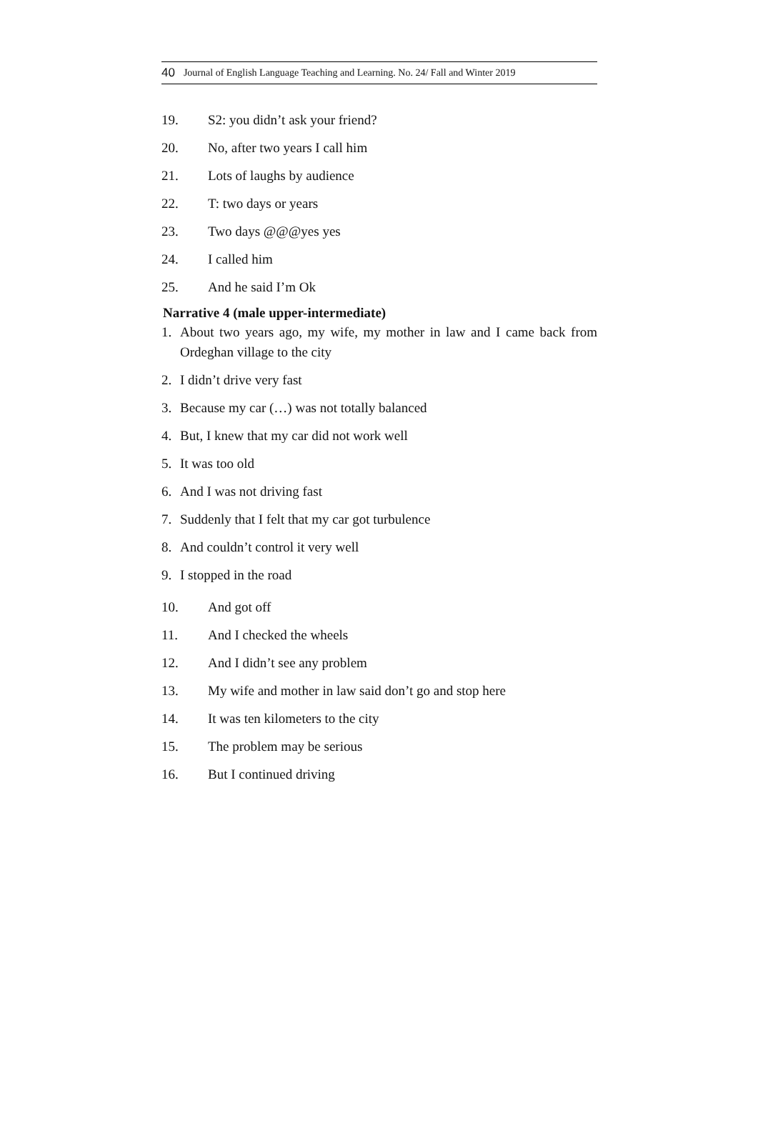40 Journal of English Language Teaching and Learning. No. 24/ Fall and Winter 2019
19. S2: you didn’t ask your friend?
20. No, after two years I call him
21. Lots of laughs by audience
22. T: two days or years
23. Two days @@@yes yes
24. I called him
25. And he said I’m Ok
Narrative 4 (male upper-intermediate)
1. About two years ago, my wife, my mother in law and I came back from Ordeghan village to the city
2. I didn’t drive very fast
3. Because my car (…) was not totally balanced
4. But, I knew that my car did not work well
5. It was too old
6. And I was not driving fast
7. Suddenly that I felt that my car got turbulence
8. And couldn’t control it very well
9. I stopped in the road
10. And got off
11. And I checked the wheels
12. And I didn’t see any problem
13. My wife and mother in law said don’t go and stop here
14. It was ten kilometers to the city
15. The problem may be serious
16. But I continued driving